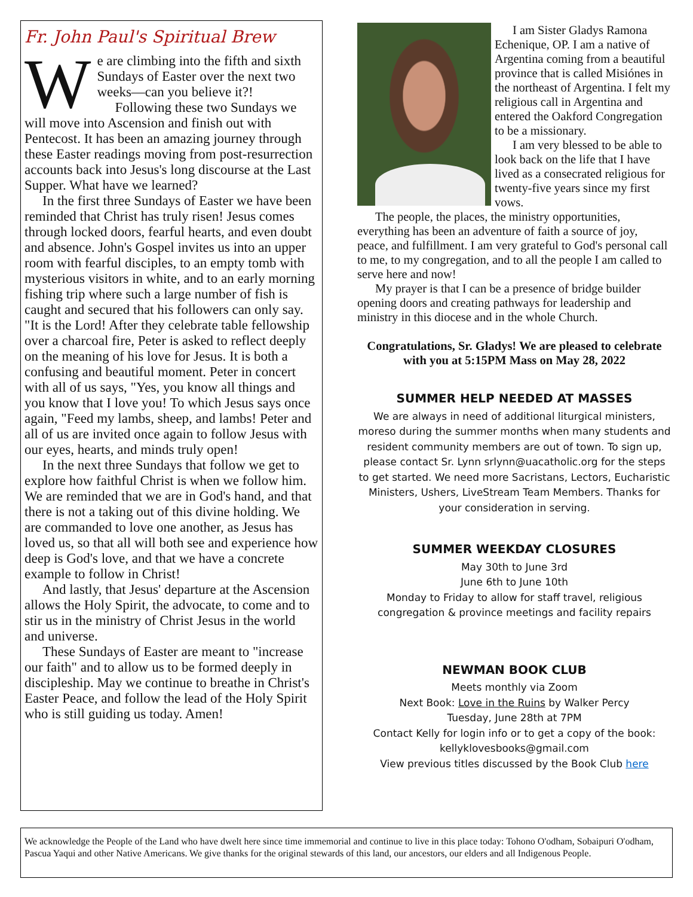Fr. John Paul's Spiritual Brew
We are climbing into the fifth and sixth Sundays of Easter over the next two weeks—can you believe it?!
Following these two Sundays we will move into Ascension and finish out with Pentecost. It has been an amazing journey through these Easter readings moving from post-resurrection accounts back into Jesus's long discourse at the Last Supper. What have we learned?
In the first three Sundays of Easter we have been reminded that Christ has truly risen! Jesus comes through locked doors, fearful hearts, and even doubt and absence. John's Gospel invites us into an upper room with fearful disciples, to an empty tomb with mysterious visitors in white, and to an early morning fishing trip where such a large number of fish is caught and secured that his followers can only say. "It is the Lord! After they celebrate table fellowship over a charcoal fire, Peter is asked to reflect deeply on the meaning of his love for Jesus. It is both a confusing and beautiful moment. Peter in concert with all of us says, "Yes, you know all things and you know that I love you! To which Jesus says once again, "Feed my lambs, sheep, and lambs! Peter and all of us are invited once again to follow Jesus with our eyes, hearts, and minds truly open!
In the next three Sundays that follow we get to explore how faithful Christ is when we follow him. We are reminded that we are in God's hand, and that there is not a taking out of this divine holding. We are commanded to love one another, as Jesus has loved us, so that all will both see and experience how deep is God's love, and that we have a concrete example to follow in Christ!
And lastly, that Jesus' departure at the Ascension allows the Holy Spirit, the advocate, to come and to stir us in the ministry of Christ Jesus in the world and universe.
These Sundays of Easter are meant to "increase our faith" and to allow us to be formed deeply in discipleship. May we continue to breathe in Christ's Easter Peace, and follow the lead of the Holy Spirit who is still guiding us today. Amen!
I am Sister Gladys Ramona Echenique, OP. I am a native of Argentina coming from a beautiful province that is called Misiónes in the northeast of Argentina. I felt my religious call in Argentina and entered the Oakford Congregation to be a missionary.
I am very blessed to be able to look back on the life that I have lived as a consecrated religious for twenty-five years since my first vows.
The people, the places, the ministry opportunities, everything has been an adventure of faith a source of joy, peace, and fulfillment. I am very grateful to God's personal call to me, to my congregation, and to all the people I am called to serve here and now!
My prayer is that I can be a presence of bridge builder opening doors and creating pathways for leadership and ministry in this diocese and in the whole Church.
Congratulations, Sr. Gladys! We are pleased to celebrate with you at 5:15PM Mass on May 28, 2022
SUMMER HELP NEEDED AT MASSES
We are always in need of additional liturgical ministers, moreso during the summer months when many students and resident community members are out of town. To sign up, please contact Sr. Lynn srlynn@uacatholic.org for the steps to get started. We need more Sacristans, Lectors, Eucharistic Ministers, Ushers, LiveStream Team Members. Thanks for your consideration in serving.
SUMMER WEEKDAY CLOSURES
May 30th to June 3rd
June 6th to June 10th
Monday to Friday to allow for staff travel, religious congregation & province meetings and facility repairs
NEWMAN BOOK CLUB
Meets monthly via Zoom
Next Book: Love in the Ruins by Walker Percy
Tuesday, June 28th at 7PM
Contact Kelly for login info or to get a copy of the book:
kellyklovesbooks@gmail.com
View previous titles discussed by the Book Club here
We acknowledge the People of the Land who have dwelt here since time immemorial and continue to live in this place today: Tohono O'odham, Sobaipuri O'odham, Pascua Yaqui and other Native Americans. We give thanks for the original stewards of this land, our ancestors, our elders and all Indigenous People.